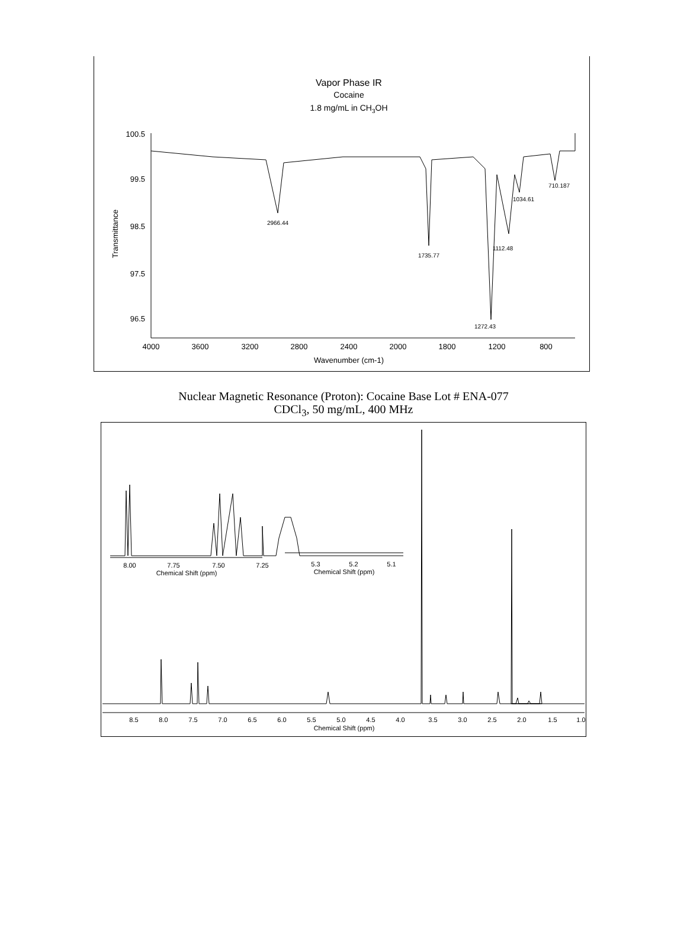Vapor Phase IR
Cocaine
1.8 mg/mL in CH3OH
100.5
99.5
98.5
97.5
96.5
Transmittance
2966.44
1735.77
1272.43
1112.48
1034.61
710.187
4000
3600
3200
2800
2400
2000
1800
1200
800
Wavenumber (cm-1)
Nuclear Magnetic Resonance (Proton): Cocaine Base Lot # ENA-077
CDCl<sub>3</sub>, 50 mg/mL, 400 MHz
8.00
7.75
7.50
7.25
Chemical Shift (ppm)
5.3
5.2
5.1
Chemical Shift (ppm)
8.5
8.0
7.5
7.0
6.5
6.0
5.5
5.0
4.5
4.0
3.5
3.0
2.5
2.0
1.5
1.0
Chemical Shift (ppm)